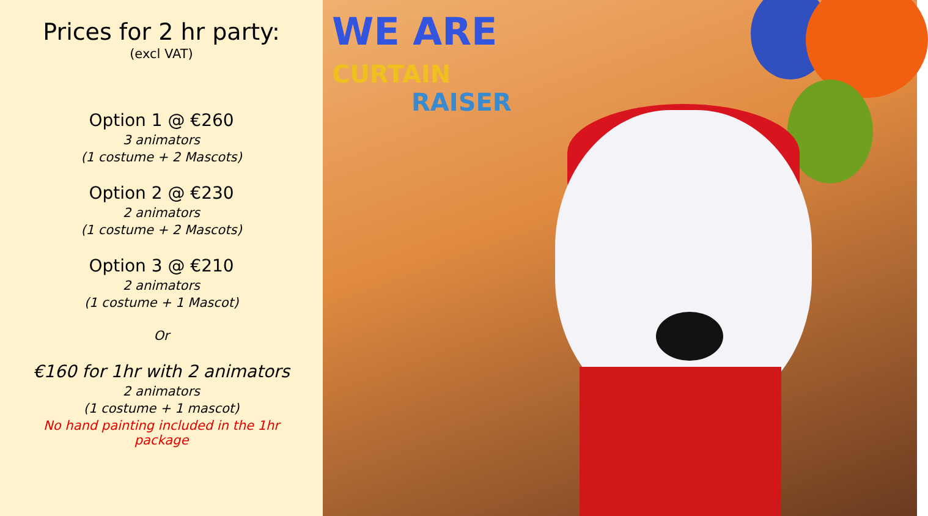Prices for 2 hr party:
(excl VAT)
Option 1 @ €260
3 animators
(1 costume + 2 Mascots)
Option 2 @ €230
2 animators
(1 costume + 2 Mascots)
Option 3 @ €210
2 animators
(1 costume + 1 Mascot)
Or
€160 for 1hr with 2 animators
2 animators
(1 costume + 1 mascot)
No hand painting included in the 1hr
package
WE ARE
CURTAIN
RAISER